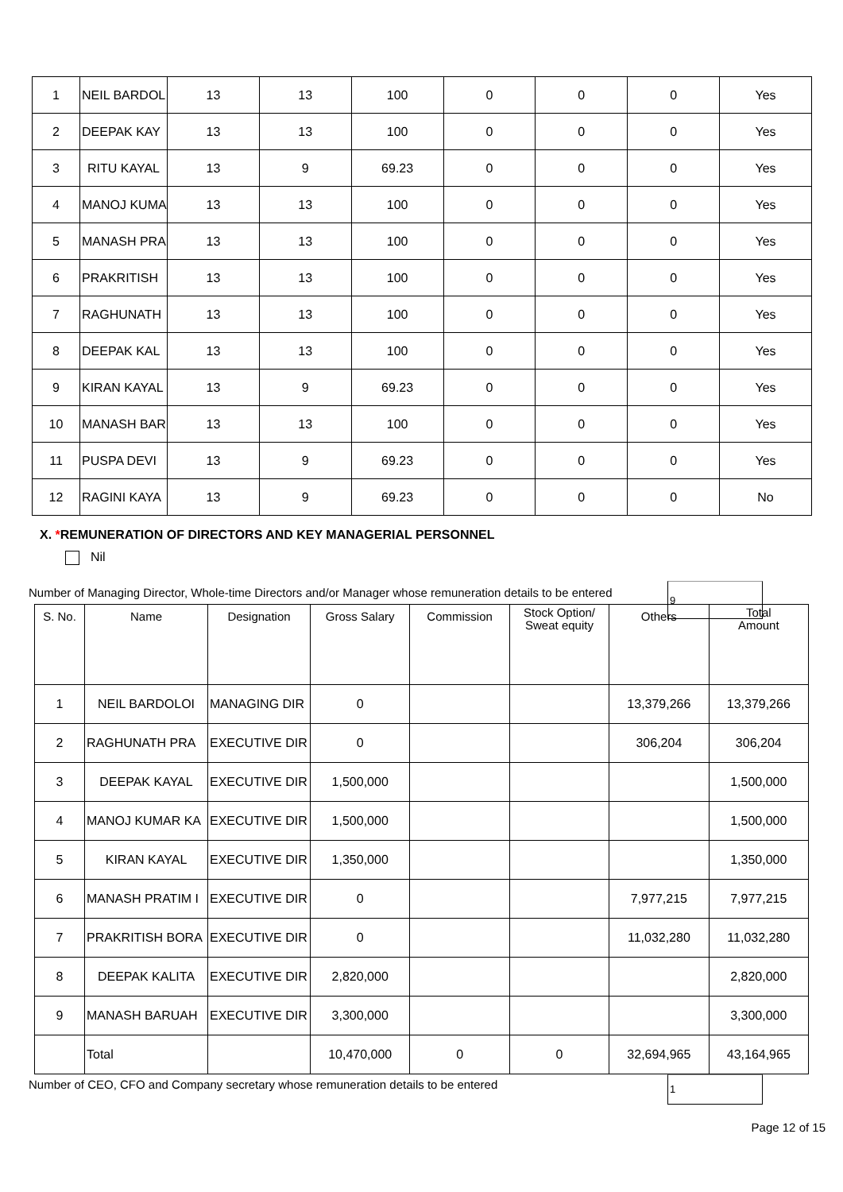| 1 | NEIL BARDOL | 13 | 13 | 100 | 0 | 0 | 0 | Yes |
| 2 | DEEPAK KAY | 13 | 13 | 100 | 0 | 0 | 0 | Yes |
| 3 | RITU KAYAL | 13 | 9 | 69.23 | 0 | 0 | 0 | Yes |
| 4 | MANOJ KUMA | 13 | 13 | 100 | 0 | 0 | 0 | Yes |
| 5 | MANASH PRA | 13 | 13 | 100 | 0 | 0 | 0 | Yes |
| 6 | PRAKRITISH | 13 | 13 | 100 | 0 | 0 | 0 | Yes |
| 7 | RAGHUNATH | 13 | 13 | 100 | 0 | 0 | 0 | Yes |
| 8 | DEEPAK KAL | 13 | 13 | 100 | 0 | 0 | 0 | Yes |
| 9 | KIRAN KAYAL | 13 | 9 | 69.23 | 0 | 0 | 0 | Yes |
| 10 | MANASH BAR | 13 | 13 | 100 | 0 | 0 | 0 | Yes |
| 11 | PUSPA DEVI | 13 | 9 | 69.23 | 0 | 0 | 0 | Yes |
| 12 | RAGINI KAYA | 13 | 9 | 69.23 | 0 | 0 | 0 | No |
X. *REMUNERATION OF DIRECTORS AND KEY MANAGERIAL PERSONNEL
Nil
Number of Managing Director, Whole-time Directors and/or Manager whose remuneration details to be entered
9
| S. No. | Name | Designation | Gross Salary | Commission | Stock Option/ Sweat equity | Others | Total Amount |
| --- | --- | --- | --- | --- | --- | --- | --- |
| 1 | NEIL BARDOLOI | MANAGING DIR | 0 | | | 13,379,266 | 13,379,266 |
| 2 | RAGHUNATH PRA | EXECUTIVE DIR | 0 | | | 306,204 | 306,204 |
| 3 | DEEPAK KAYAL | EXECUTIVE DIR | 1,500,000 | | | | 1,500,000 |
| 4 | MANOJ KUMAR KA | EXECUTIVE DIR | 1,500,000 | | | | 1,500,000 |
| 5 | KIRAN KAYAL | EXECUTIVE DIR | 1,350,000 | | | | 1,350,000 |
| 6 | MANASH PRATIM I | EXECUTIVE DIR | 0 | | | 7,977,215 | 7,977,215 |
| 7 | PRAKRITISH BORA | EXECUTIVE DIR | 0 | | | 11,032,280 | 11,032,280 |
| 8 | DEEPAK KALITA | EXECUTIVE DIR | 2,820,000 | | | | 2,820,000 |
| 9 | MANASH BARUAH | EXECUTIVE DIR | 3,300,000 | | | | 3,300,000 |
| | Total | | 10,470,000 | 0 | 0 | 32,694,965 | 43,164,965 |
Number of CEO, CFO and Company secretary whose remuneration details to be entered
1
Page 12 of 15